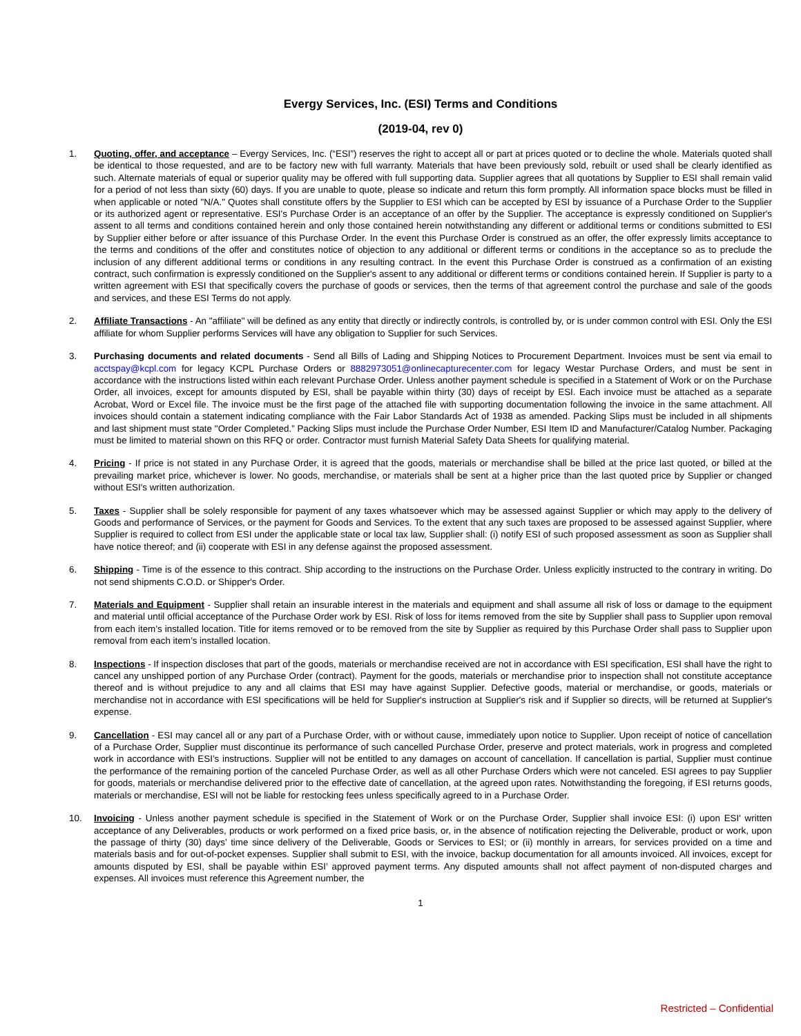Evergy Services, Inc. (ESI) Terms and Conditions
(2019-04, rev 0)
1. Quoting, offer, and acceptance – Evergy Services, Inc. (“ESI”) reserves the right to accept all or part at prices quoted or to decline the whole. Materials quoted shall be identical to those requested, and are to be factory new with full warranty. Materials that have been previously sold, rebuilt or used shall be clearly identified as such. Alternate materials of equal or superior quality may be offered with full supporting data. Supplier agrees that all quotations by Supplier to ESI shall remain valid for a period of not less than sixty (60) days. If you are unable to quote, please so indicate and return this form promptly. All information space blocks must be filled in when applicable or noted "N/A." Quotes shall constitute offers by the Supplier to ESI which can be accepted by ESI by issuance of a Purchase Order to the Supplier or its authorized agent or representative. ESI's Purchase Order is an acceptance of an offer by the Supplier. The acceptance is expressly conditioned on Supplier's assent to all terms and conditions contained herein and only those contained herein notwithstanding any different or additional terms or conditions submitted to ESI by Supplier either before or after issuance of this Purchase Order. In the event this Purchase Order is construed as an offer, the offer expressly limits acceptance to the terms and conditions of the offer and constitutes notice of objection to any additional or different terms or conditions in the acceptance so as to preclude the inclusion of any different additional terms or conditions in any resulting contract. In the event this Purchase Order is construed as a confirmation of an existing contract, such confirmation is expressly conditioned on the Supplier's assent to any additional or different terms or conditions contained herein. If Supplier is party to a written agreement with ESI that specifically covers the purchase of goods or services, then the terms of that agreement control the purchase and sale of the goods and services, and these ESI Terms do not apply.
2. Affiliate Transactions - An "affiliate" will be defined as any entity that directly or indirectly controls, is controlled by, or is under common control with ESI. Only the ESI affiliate for whom Supplier performs Services will have any obligation to Supplier for such Services.
3. Purchasing documents and related documents - Send all Bills of Lading and Shipping Notices to Procurement Department. Invoices must be sent via email to acctspay@kcpl.com for legacy KCPL Purchase Orders or 8882973051@onlinecapturecenter.com for legacy Westar Purchase Orders, and must be sent in accordance with the instructions listed within each relevant Purchase Order. Unless another payment schedule is specified in a Statement of Work or on the Purchase Order, all invoices, except for amounts disputed by ESI, shall be payable within thirty (30) days of receipt by ESI. Each invoice must be attached as a separate Acrobat, Word or Excel file. The invoice must be the first page of the attached file with supporting documentation following the invoice in the same attachment. All invoices should contain a statement indicating compliance with the Fair Labor Standards Act of 1938 as amended. Packing Slips must be included in all shipments and last shipment must state "Order Completed.” Packing Slips must include the Purchase Order Number, ESI Item ID and Manufacturer/Catalog Number. Packaging must be limited to material shown on this RFQ or order. Contractor must furnish Material Safety Data Sheets for qualifying material.
4. Pricing - If price is not stated in any Purchase Order, it is agreed that the goods, materials or merchandise shall be billed at the price last quoted, or billed at the prevailing market price, whichever is lower. No goods, merchandise, or materials shall be sent at a higher price than the last quoted price by Supplier or changed without ESI's written authorization.
5. Taxes - Supplier shall be solely responsible for payment of any taxes whatsoever which may be assessed against Supplier or which may apply to the delivery of Goods and performance of Services, or the payment for Goods and Services. To the extent that any such taxes are proposed to be assessed against Supplier, where Supplier is required to collect from ESI under the applicable state or local tax law, Supplier shall: (i) notify ESI of such proposed assessment as soon as Supplier shall have notice thereof; and (ii) cooperate with ESI in any defense against the proposed assessment.
6. Shipping - Time is of the essence to this contract. Ship according to the instructions on the Purchase Order. Unless explicitly instructed to the contrary in writing. Do not send shipments C.O.D. or Shipper's Order.
7. Materials and Equipment - Supplier shall retain an insurable interest in the materials and equipment and shall assume all risk of loss or damage to the equipment and material until official acceptance of the Purchase Order work by ESI. Risk of loss for items removed from the site by Supplier shall pass to Supplier upon removal from each item’s installed location. Title for items removed or to be removed from the site by Supplier as required by this Purchase Order shall pass to Supplier upon removal from each item’s installed location.
8. Inspections - If inspection discloses that part of the goods, materials or merchandise received are not in accordance with ESI specification, ESI shall have the right to cancel any unshipped portion of any Purchase Order (contract). Payment for the goods, materials or merchandise prior to inspection shall not constitute acceptance thereof and is without prejudice to any and all claims that ESI may have against Supplier. Defective goods, material or merchandise, or goods, materials or merchandise not in accordance with ESI specifications will be held for Supplier's instruction at Supplier's risk and if Supplier so directs, will be returned at Supplier's expense.
9. Cancellation - ESI may cancel all or any part of a Purchase Order, with or without cause, immediately upon notice to Supplier. Upon receipt of notice of cancellation of a Purchase Order, Supplier must discontinue its performance of such cancelled Purchase Order, preserve and protect materials, work in progress and completed work in accordance with ESI’s instructions. Supplier will not be entitled to any damages on account of cancellation. If cancellation is partial, Supplier must continue the performance of the remaining portion of the canceled Purchase Order, as well as all other Purchase Orders which were not canceled. ESI agrees to pay Supplier for goods, materials or merchandise delivered prior to the effective date of cancellation, at the agreed upon rates. Notwithstanding the foregoing, if ESI returns goods, materials or merchandise, ESI will not be liable for restocking fees unless specifically agreed to in a Purchase Order.
10. Invoicing - Unless another payment schedule is specified in the Statement of Work or on the Purchase Order, Supplier shall invoice ESI: (i) upon ESI' written acceptance of any Deliverables, products or work performed on a fixed price basis, or, in the absence of notification rejecting the Deliverable, product or work, upon the passage of thirty (30) days’ time since delivery of the Deliverable, Goods or Services to ESI; or (ii) monthly in arrears, for services provided on a time and materials basis and for out-of-pocket expenses. Supplier shall submit to ESI, with the invoice, backup documentation for all amounts invoiced. All invoices, except for amounts disputed by ESI, shall be payable within ESI’ approved payment terms. Any disputed amounts shall not affect payment of non-disputed charges and expenses. All invoices must reference this Agreement number, the
1
Restricted – Confidential